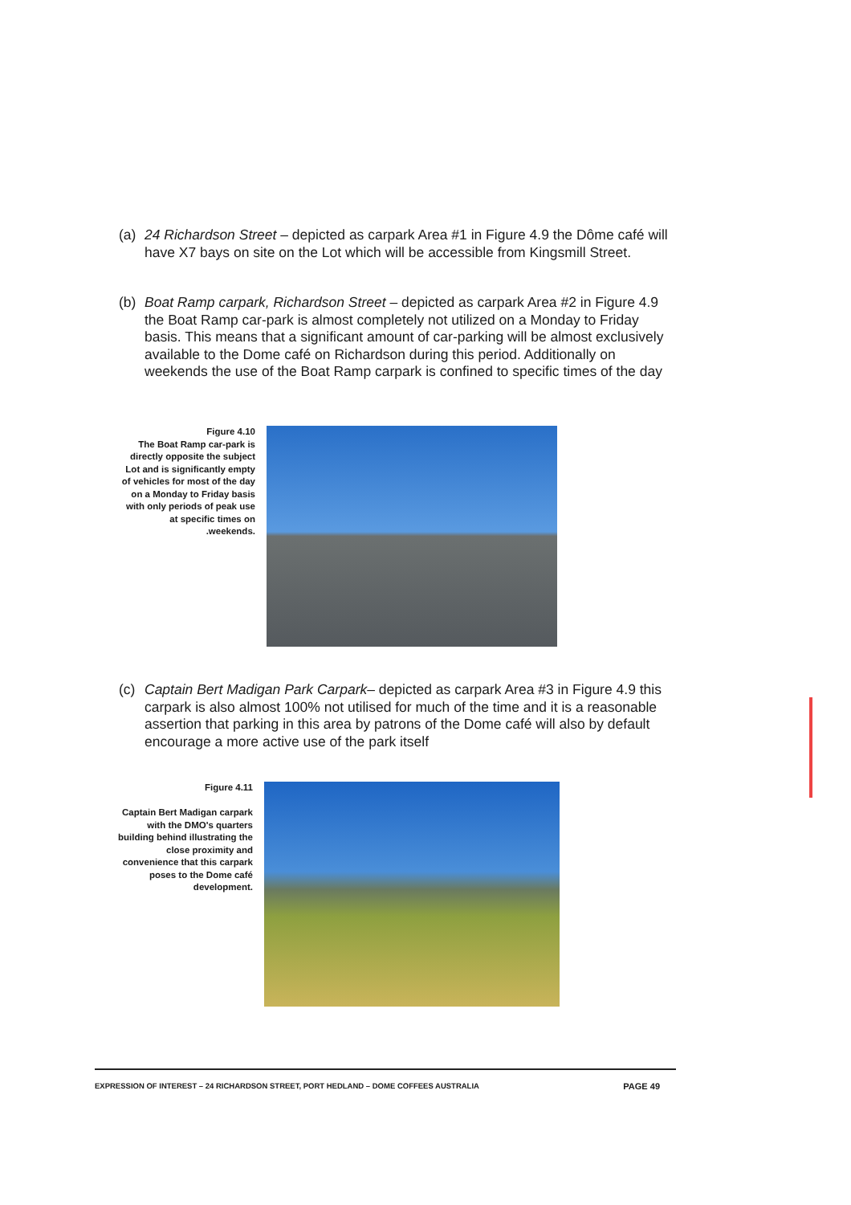(a) 24 Richardson Street – depicted as carpark Area #1 in Figure 4.9 the Dôme café will have X7 bays on site on the Lot which will be accessible from Kingsmill Street.
(b) Boat Ramp carpark, Richardson Street – depicted as carpark Area #2 in Figure 4.9 the Boat Ramp car-park is almost completely not utilized on a Monday to Friday basis. This means that a significant amount of car-parking will be almost exclusively available to the Dome café on Richardson during this period. Additionally on weekends the use of the Boat Ramp carpark is confined to specific times of the day
Figure 4.10
The Boat Ramp car-park is directly opposite the subject Lot and is significantly empty of vehicles for most of the day on a Monday to Friday basis with only periods of peak use at specific times on .weekends.
(c) Captain Bert Madigan Park Carpark– depicted as carpark Area #3 in Figure 4.9 this carpark is also almost 100% not utilised for much of the time and it is a reasonable assertion that parking in this area by patrons of the Dome café will also by default encourage a more active use of the park itself
Figure 4.11
Captain Bert Madigan carpark with the DMO's quarters building behind illustrating the close proximity and convenience that this carpark poses to the Dome café development.
EXPRESSION OF INTEREST – 24 RICHARDSON STREET, PORT HEDLAND – DOME COFFEES AUSTRALIA PAGE 49